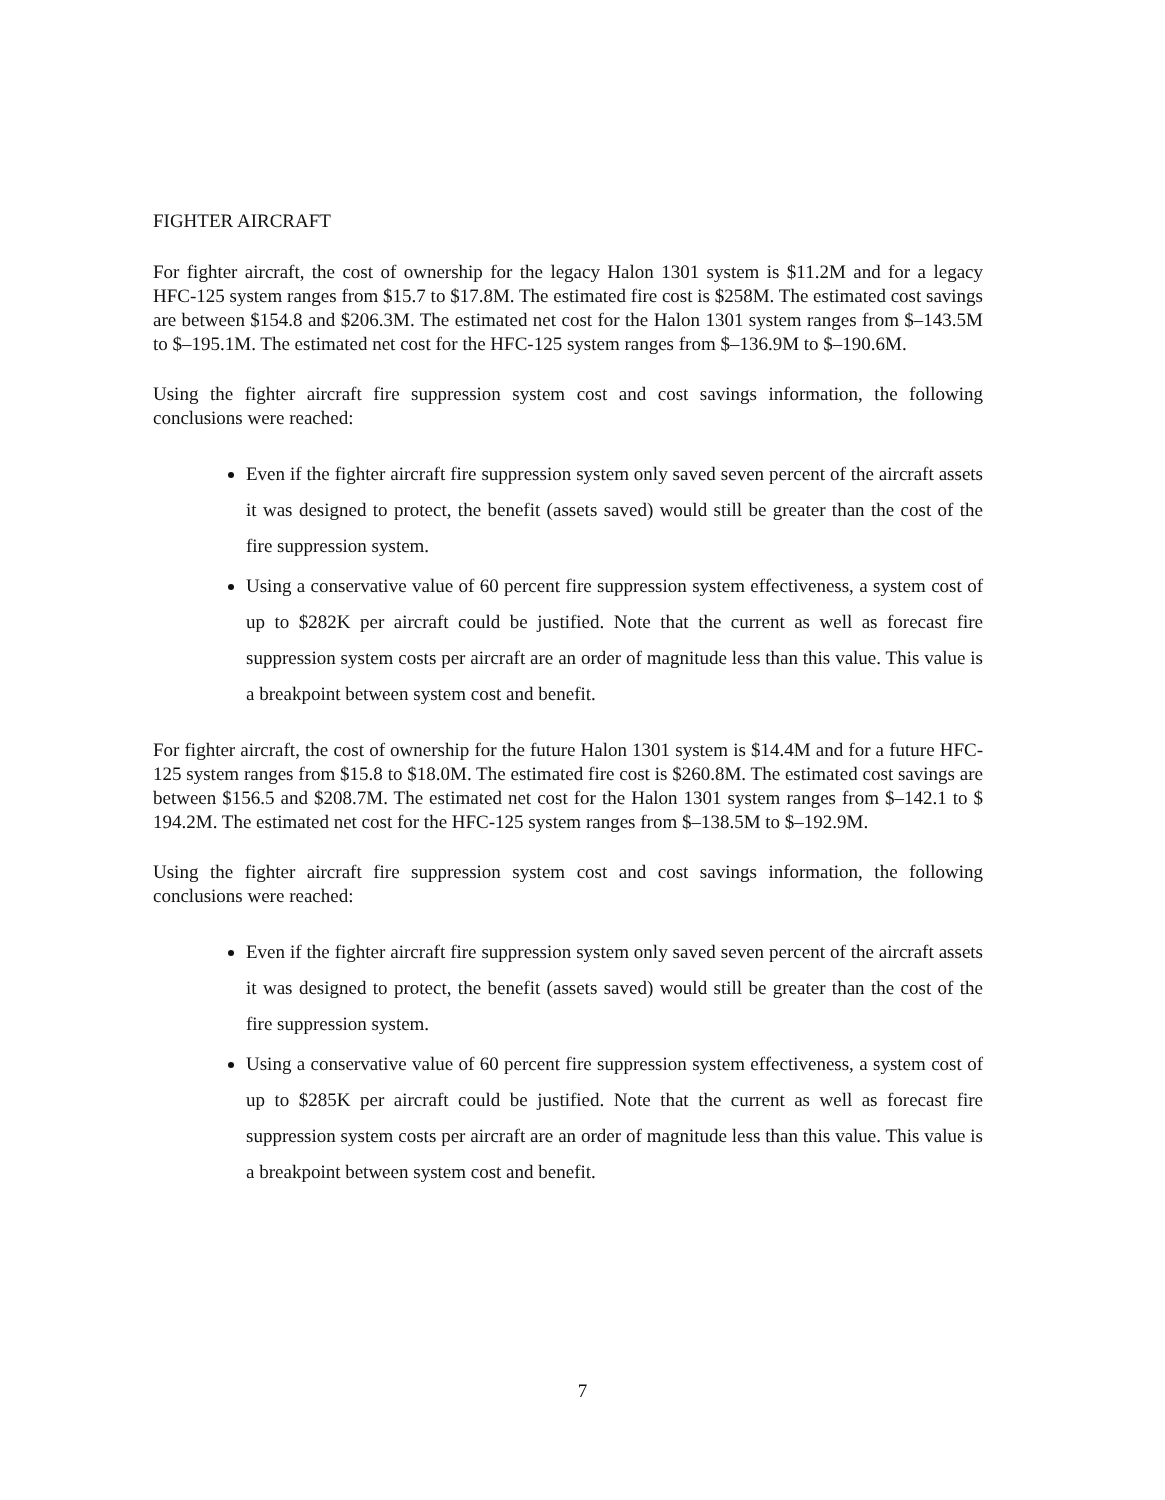FIGHTER AIRCRAFT
For fighter aircraft, the cost of ownership for the legacy Halon 1301 system is $11.2M and for a legacy HFC-125 system ranges from $15.7 to $17.8M. The estimated fire cost is $258M. The estimated cost savings are between $154.8 and $206.3M. The estimated net cost for the Halon 1301 system ranges from $–143.5M to $–195.1M. The estimated net cost for the HFC-125 system ranges from $–136.9M to $–190.6M.
Using the fighter aircraft fire suppression system cost and cost savings information, the following conclusions were reached:
Even if the fighter aircraft fire suppression system only saved seven percent of the aircraft assets it was designed to protect, the benefit (assets saved) would still be greater than the cost of the fire suppression system.
Using a conservative value of 60 percent fire suppression system effectiveness, a system cost of up to $282K per aircraft could be justified. Note that the current as well as forecast fire suppression system costs per aircraft are an order of magnitude less than this value. This value is a breakpoint between system cost and benefit.
For fighter aircraft, the cost of ownership for the future Halon 1301 system is $14.4M and for a future HFC-125 system ranges from $15.8 to $18.0M. The estimated fire cost is $260.8M. The estimated cost savings are between $156.5 and $208.7M. The estimated net cost for the Halon 1301 system ranges from $–142.1 to $ 194.2M. The estimated net cost for the HFC-125 system ranges from $–138.5M to $–192.9M.
Using the fighter aircraft fire suppression system cost and cost savings information, the following conclusions were reached:
Even if the fighter aircraft fire suppression system only saved seven percent of the aircraft assets it was designed to protect, the benefit (assets saved) would still be greater than the cost of the fire suppression system.
Using a conservative value of 60 percent fire suppression system effectiveness, a system cost of up to $285K per aircraft could be justified. Note that the current as well as forecast fire suppression system costs per aircraft are an order of magnitude less than this value. This value is a breakpoint between system cost and benefit.
7